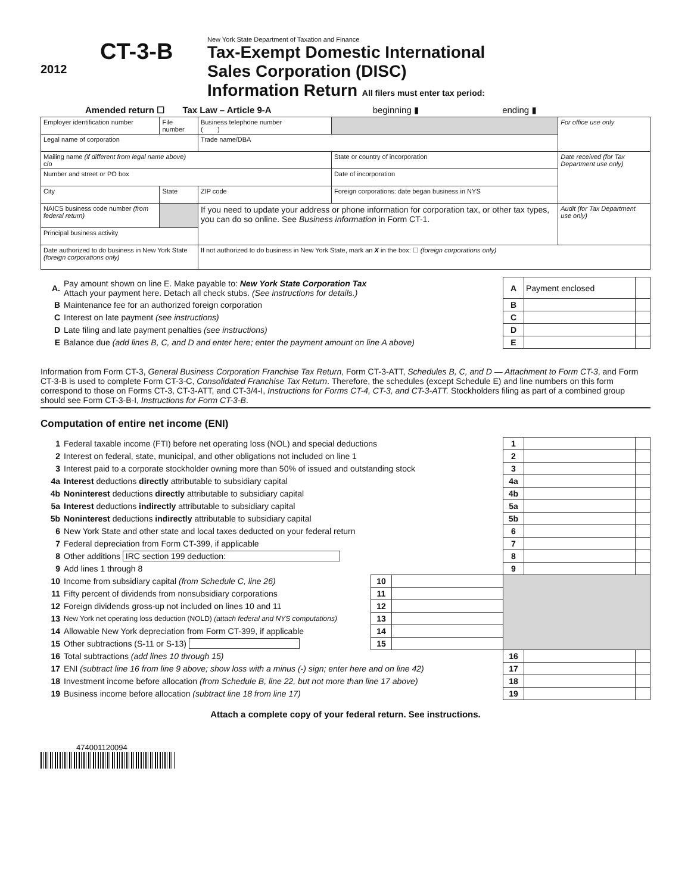2012
CT-3-B
New York State Department of Taxation and Finance
Tax-Exempt Domestic International
Sales Corporation (DISC)
Information Return All filers must enter tax period:
Amended return ☐ Tax Law – Article 9-A beginning ▮ ending ▮
| Employer identification number | File number | Business telephone number ( ) | | | For office use only |
| Legal name of corporation | | Trade name/DBA | | | |
| Mailing name (if different from legal name above) c/o | | | State or country of incorporation | | Date received (for Tax Department use only) |
| Number and street or PO box | | | Date of incorporation | | |
| City | State | ZIP code | Foreign corporations: date began business in NYS | | |
| NAICS business code number (from federal return) | | If you need to update your address or phone information for corporation tax, or other tax types, you can do so online. See Business information in Form CT-1. | | | Audit (for Tax Department use only) |
| Principal business activity | | | | | |
| Date authorized to do business in New York State (foreign corporations only) | | If not authorized to do business in New York State, mark an X in the box: ☐ (foreign corporations only) | | | |
| A. | Pay amount shown on line E. Make payable to: New York State Corporation Tax Attach your payment here. Detach all check stubs. (See instructions for details.) | A | Payment enclosed | |
| B | Maintenance fee for an authorized foreign corporation | B | | |
| C | Interest on late payment (see instructions) | C | | |
| D | Late filing and late payment penalties (see instructions) | D | | |
| E | Balance due (add lines B, C, and D and enter here; enter the payment amount on line A above) | E | | |
Information from Form CT-3, General Business Corporation Franchise Tax Return, Form CT-3-ATT, Schedules B, C, and D — Attachment to Form CT-3, and Form CT-3-B is used to complete Form CT-3-C, Consolidated Franchise Tax Return. Therefore, the schedules (except Schedule E) and line numbers on this form correspond to those on Forms CT-3, CT-3-ATT, and CT-3/4-I, Instructions for Forms CT-4, CT-3, and CT-3-ATT. Stockholders filing as part of a combined group should see Form CT-3-B-I, Instructions for Form CT-3-B.
Computation of entire net income (ENI)
| 1 | Federal taxable income (FTI) before net operating loss (NOL) and special deductions | | | 1 | | |
| 2 | Interest on federal, state, municipal, and other obligations not included on line 1 | | | 2 | | |
| 3 | Interest paid to a corporate stockholder owning more than 50% of issued and outstanding stock | | | 3 | | |
| 4a | Interest deductions directly attributable to subsidiary capital | | | 4a | | |
| 4b | Noninterest deductions directly attributable to subsidiary capital | | | 4b | | |
| 5a | Interest deductions indirectly attributable to subsidiary capital | | | 5a | | |
| 5b | Noninterest deductions indirectly attributable to subsidiary capital | | | 5b | | |
| 6 | New York State and other state and local taxes deducted on your federal return | | | 6 | | |
| 7 | Federal depreciation from Form CT-399, if applicable | | | 7 | | |
| 8 | Other additions IRC section 199 deduction: | | | 8 | | |
| 9 | Add lines 1 through 8 | | | 9 | | |
| 10 | Income from subsidiary capital (from Schedule C, line 26) | 10 | | | | |
| 11 | Fifty percent of dividends from nonsubsidiary corporations | 11 | | | | |
| 12 | Foreign dividends gross-up not included on lines 10 and 11 | 12 | | | | |
| 13 | New York net operating loss deduction (NOLD) (attach federal and NYS computations) | 13 | | | | |
| 14 | Allowable New York depreciation from Form CT-399, if applicable | 14 | | | | |
| 15 | Other subtractions (S-11 or S-13) | 15 | | | | |
| 16 | Total subtractions (add lines 10 through 15) | | | 16 | | |
| 17 | ENI (subtract line 16 from line 9 above; show loss with a minus (-) sign; enter here and on line 42) | | | 17 | | |
| 18 | Investment income before allocation (from Schedule B, line 22, but not more than line 17 above) | | | 18 | | |
| 19 | Business income before allocation (subtract line 18 from line 17) | | | 19 | | |
Attach a complete copy of your federal return. See instructions.
474001120094